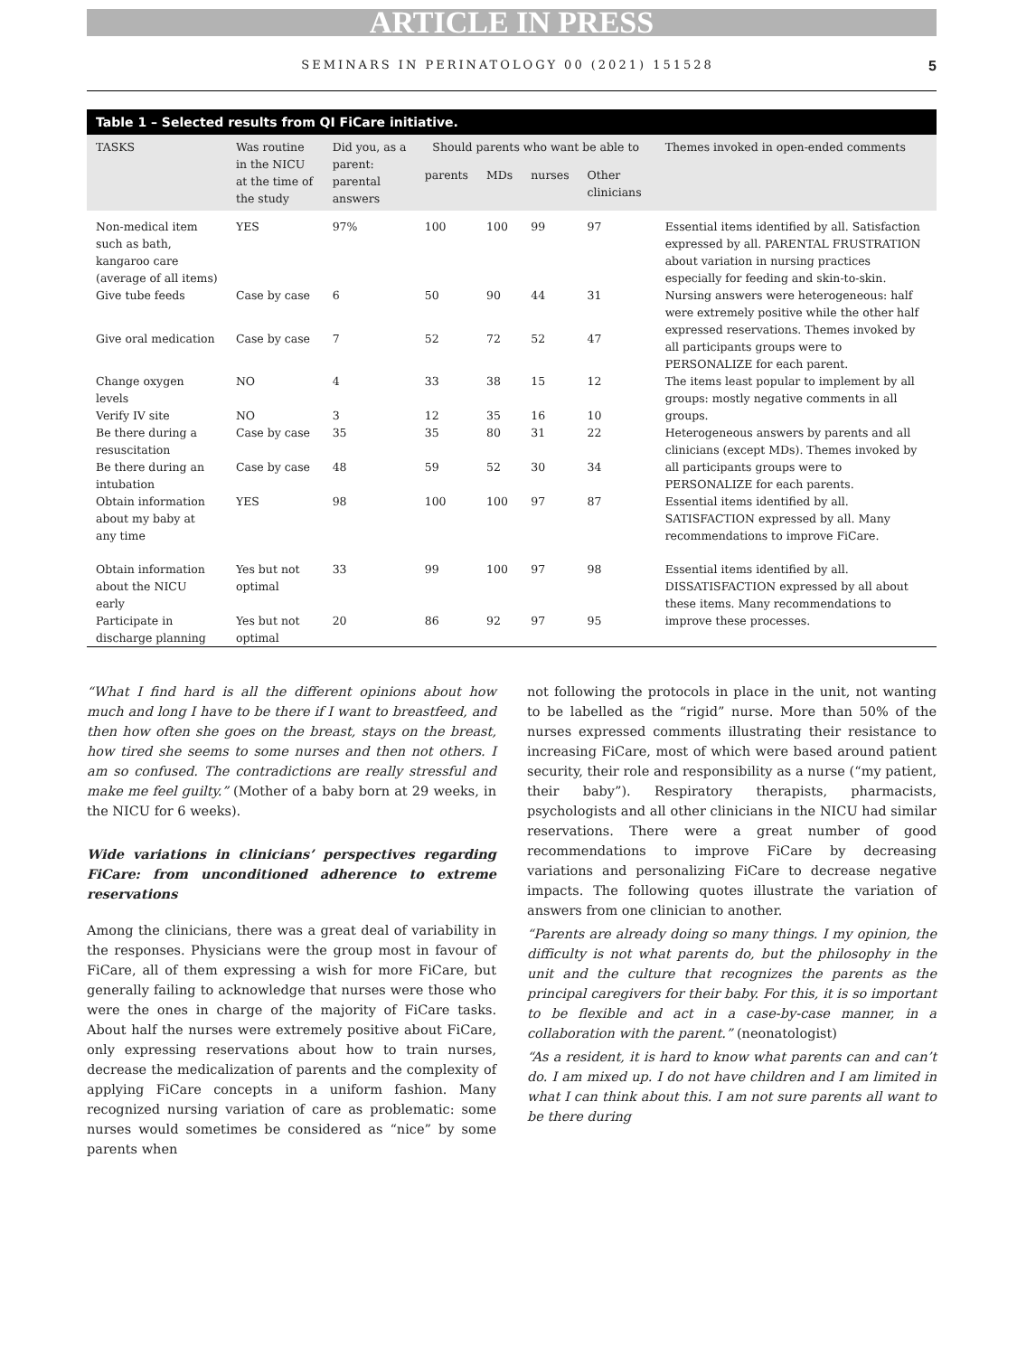ARTICLE IN PRESS
SEMINARS IN PERINATOLOGY 00 (2021) 151528 5
Table 1 – Selected results from QI FiCare initiative.
| TASKS | Was routine in the NICU at the time of the study | Did you, as a parent: parental answers | Should parents who want be able to | | | | Themes invoked in open-ended comments |
| --- | --- | --- | --- | --- | --- | --- | --- |
| | | | parents | MDs | nurses | Other clinicians | |
| Non-medical item such as bath, kangaroo care (average of all items) | YES | 97% | 100 | 100 | 99 | 97 | Essential items identified by all. Satisfaction expressed by all. PARENTAL FRUSTRATION about variation in nursing practices especially for feeding and skin-to-skin. |
| Give tube feeds | Case by case | 6 | 50 | 90 | 44 | 31 | Nursing answers were heterogeneous: half were extremely positive while the other half expressed reservations. Themes invoked by all participants groups were to PERSONALIZE for each parent. |
| Give oral medication | Case by case | 7 | 52 | 72 | 52 | 47 | |
| Change oxygen levels | NO | 4 | 33 | 38 | 15 | 12 | The items least popular to implement by all groups: mostly negative comments in all groups. |
| Verify IV site | NO | 3 | 12 | 35 | 16 | 10 | |
| Be there during a resuscitation | Case by case | 35 | 35 | 80 | 31 | 22 | Heterogeneous answers by parents and all clinicians (except MDs). Themes invoked by all participants groups were to PERSONALIZE for each parents. |
| Be there during an intubation | Case by case | 48 | 59 | 52 | 30 | 34 | |
| Obtain information about my baby at any time | YES | 98 | 100 | 100 | 97 | 87 | Essential items identified by all. SATISFACTION expressed by all. Many recommendations to improve FiCare. |
| Obtain information about the NICU early | Yes but not optimal | 33 | 99 | 100 | 97 | 98 | Essential items identified by all. DISSATISFACTION expressed by all about these items. Many recommendations to improve these processes. |
| Participate in discharge planning | Yes but not optimal | 20 | 86 | 92 | 97 | 95 | |
“What I find hard is all the different opinions about how much and long I have to be there if I want to breastfeed, and then how often she goes on the breast, stays on the breast, how tired she seems to some nurses and then not others. I am so confused. The contradictions are really stressful and make me feel guilty.” (Mother of a baby born at 29 weeks, in the NICU for 6 weeks).
Wide variations in clinicians’ perspectives regarding FiCare: from unconditioned adherence to extreme reservations
Among the clinicians, there was a great deal of variability in the responses. Physicians were the group most in favour of FiCare, all of them expressing a wish for more FiCare, but generally failing to acknowledge that nurses were those who were the ones in charge of the majority of FiCare tasks. About half the nurses were extremely positive about FiCare, only expressing reservations about how to train nurses, decrease the medicalization of parents and the complexity of applying FiCare concepts in a uniform fashion. Many recognized nursing variation of care as problematic: some nurses would sometimes be considered as “nice” by some parents when
not following the protocols in place in the unit, not wanting to be labelled as the “rigid” nurse. More than 50% of the nurses expressed comments illustrating their resistance to increasing FiCare, most of which were based around patient security, their role and responsibility as a nurse (“my patient, their baby”). Respiratory therapists, pharmacists, psychologists and all other clinicians in the NICU had similar reservations. There were a great number of good recommendations to improve FiCare by decreasing variations and personalizing FiCare to decrease negative impacts. The following quotes illustrate the variation of answers from one clinician to another.
“Parents are already doing so many things. I my opinion, the difficulty is not what parents do, but the philosophy in the unit and the culture that recognizes the parents as the principal caregivers for their baby. For this, it is so important to be flexible and act in a case-by-case manner, in a collaboration with the parent.” (neonatologist)
“As a resident, it is hard to know what parents can and can’t do. I am mixed up. I do not have children and I am limited in what I can think about this. I am not sure parents all want to be there during